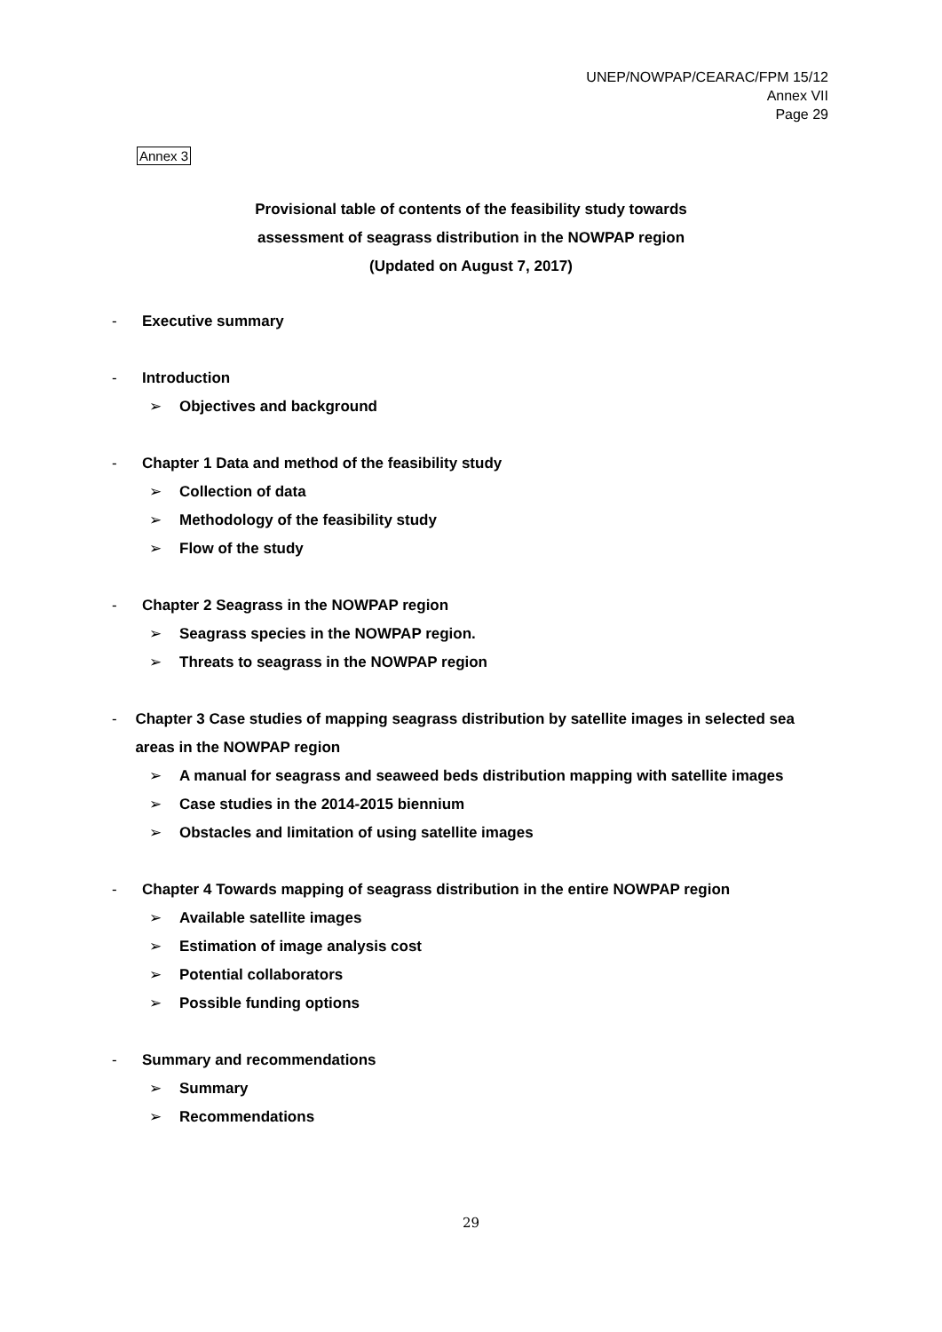UNEP/NOWPAP/CEARAC/FPM 15/12
Annex VII
Page 29
Annex 3
Provisional table of contents of the feasibility study towards
assessment of seagrass distribution in the NOWPAP region
(Updated on August 7, 2017)
- Executive summary
- Introduction
➢ Objectives and background
- Chapter 1 Data and method of the feasibility study
➢ Collection of data
➢ Methodology of the feasibility study
➢ Flow of the study
- Chapter 2 Seagrass in the NOWPAP region
➢ Seagrass species in the NOWPAP region.
➢ Threats to seagrass in the NOWPAP region
- Chapter 3 Case studies of mapping seagrass distribution by satellite images in selected sea areas in the NOWPAP region
➢ A manual for seagrass and seaweed beds distribution mapping with satellite images
➢ Case studies in the 2014-2015 biennium
➢ Obstacles and limitation of using satellite images
- Chapter 4 Towards mapping of seagrass distribution in the entire NOWPAP region
➢ Available satellite images
➢ Estimation of image analysis cost
➢ Potential collaborators
➢ Possible funding options
- Summary and recommendations
➢ Summary
➢ Recommendations
29